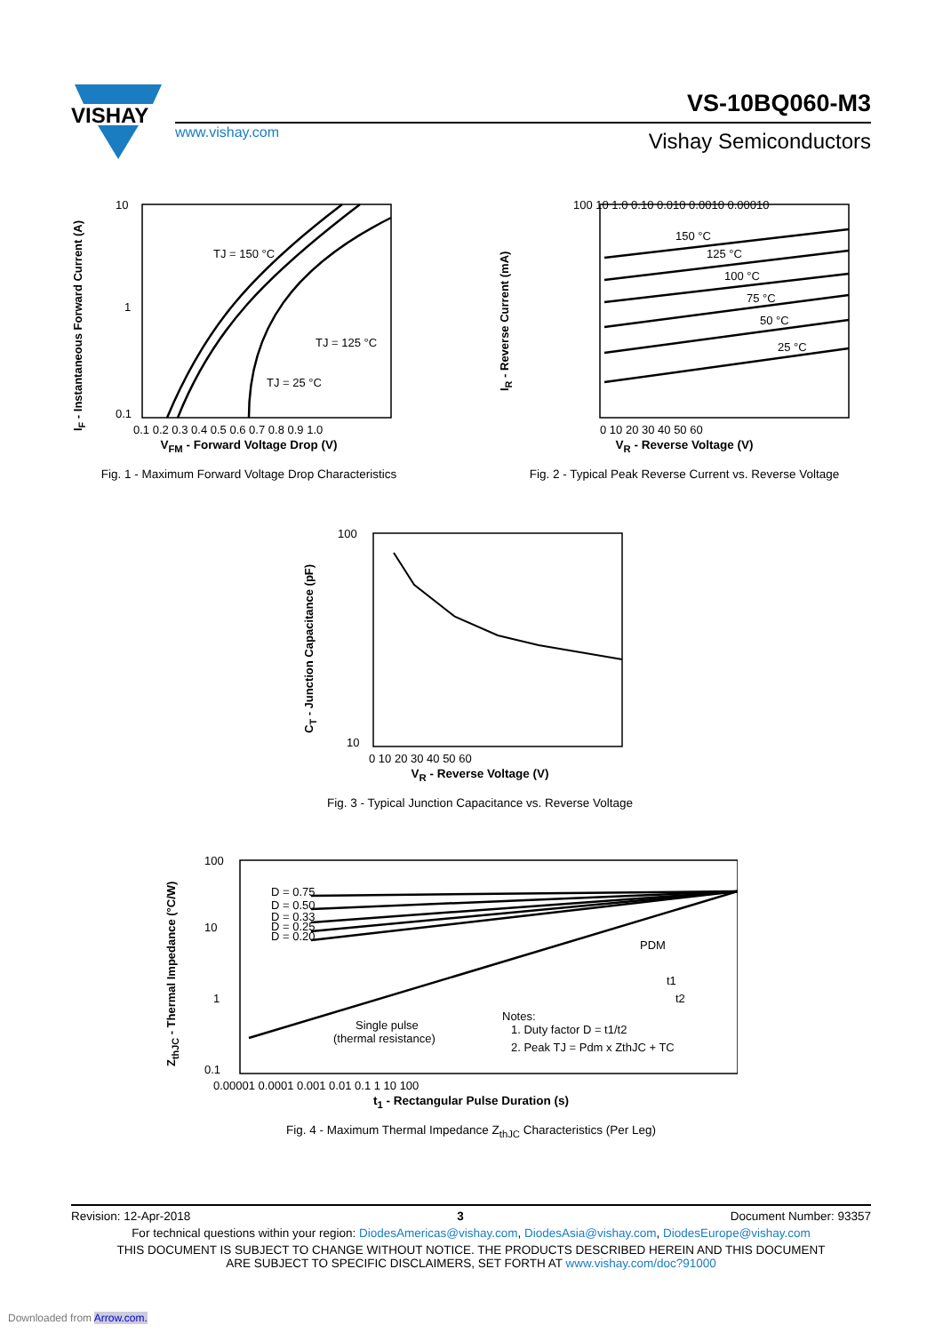VISHAY
www.vishay.com
VS-10BQ060-M3
Vishay Semiconductors
TJ = 150 °C
TJ = 125 °C
TJ = 25 °C
10
1
0.1
0.1 0.2 0.3 0.4 0.5 0.6 0.7 0.8 0.9 1.0
V<sub>FM</sub> - Forward Voltage Drop (V)
Fig. 1 - Maximum Forward Voltage Drop Characteristics
I<sub>F</sub> - Instantaneous Forward Current (A)
150 °C
125 °C
100 °C
75 °C
50 °C
25 °C
100 10 1.0 0.10 0.010 0.0010 0.00010
0 10 20 30 40 50 60
V<sub>R</sub> - Reverse Voltage (V)
Fig. 2 - Typical Peak Reverse Current vs. Reverse Voltage
I<sub>R</sub> - Reverse Current (mA)
100
10
0 10 20 30 40 50 60
V<sub>R</sub> - Reverse Voltage (V)
Fig. 3 - Typical Junction Capacitance vs. Reverse Voltage
C<sub>T</sub> - Junction Capacitance (pF)
D = 0.75
D = 0.50
D = 0.33
D = 0.25
D = 0.20
Single pulse
(thermal resistance)
PDM
t1
t2
Notes:
1. Duty factor D = t1/t2
2. Peak TJ = Pdm x ZthJC + TC
100
10
1
0.1
0.00001 0.0001 0.001 0.01 0.1 1 10 100
t<sub>1</sub> - Rectangular Pulse Duration (s)
Fig. 4 - Maximum Thermal Impedance Z<sub>thJC</sub> Characteristics (Per Leg)
Z<sub>thJC</sub> - Thermal Impedance (°C/W)
Revision: 12-Apr-2018 3 Document Number: 93357
For technical questions within your region: DiodesAmericas@vishay.com, DiodesAsia@vishay.com, DiodesEurope@vishay.com
THIS DOCUMENT IS SUBJECT TO CHANGE WITHOUT NOTICE. THE PRODUCTS DESCRIBED HEREIN AND THIS DOCUMENT
ARE SUBJECT TO SPECIFIC DISCLAIMERS, SET FORTH AT www.vishay.com/doc?91000
Downloaded from Arrow.com.